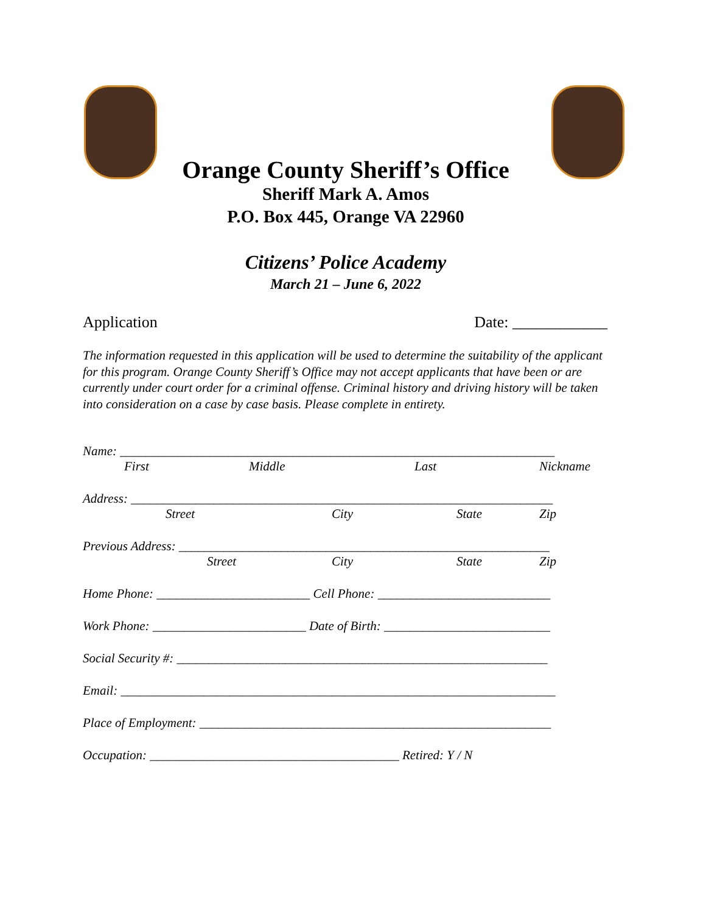Orange County Sheriff’s Office
Sheriff Mark A. Amos
P.O. Box 445, Orange VA 22960
Citizens’ Police Academy
March 21 – June 6, 2022
Application Date: ____________
The information requested in this application will be used to determine the suitability of the applicant for this program. Orange County Sheriff’s Office may not accept applicants that have been or are currently under court order for a criminal offense. Criminal history and driving history will be taken into consideration on a case by case basis. Please complete in entirety.
Name: ____________________________________________________________________
First Middle Last Nickname
Address: __________________________________________________________________
Street City State Zip
Previous Address: __________________________________________________________
Street City State Zip
Home Phone: ________________________ Cell Phone: ___________________________
Work Phone: ________________________ Date of Birth: __________________________
Social Security #: __________________________________________________________
Email: ____________________________________________________________________
Place of Employment: _______________________________________________________
Occupation: _______________________________________ Retired: Y / N